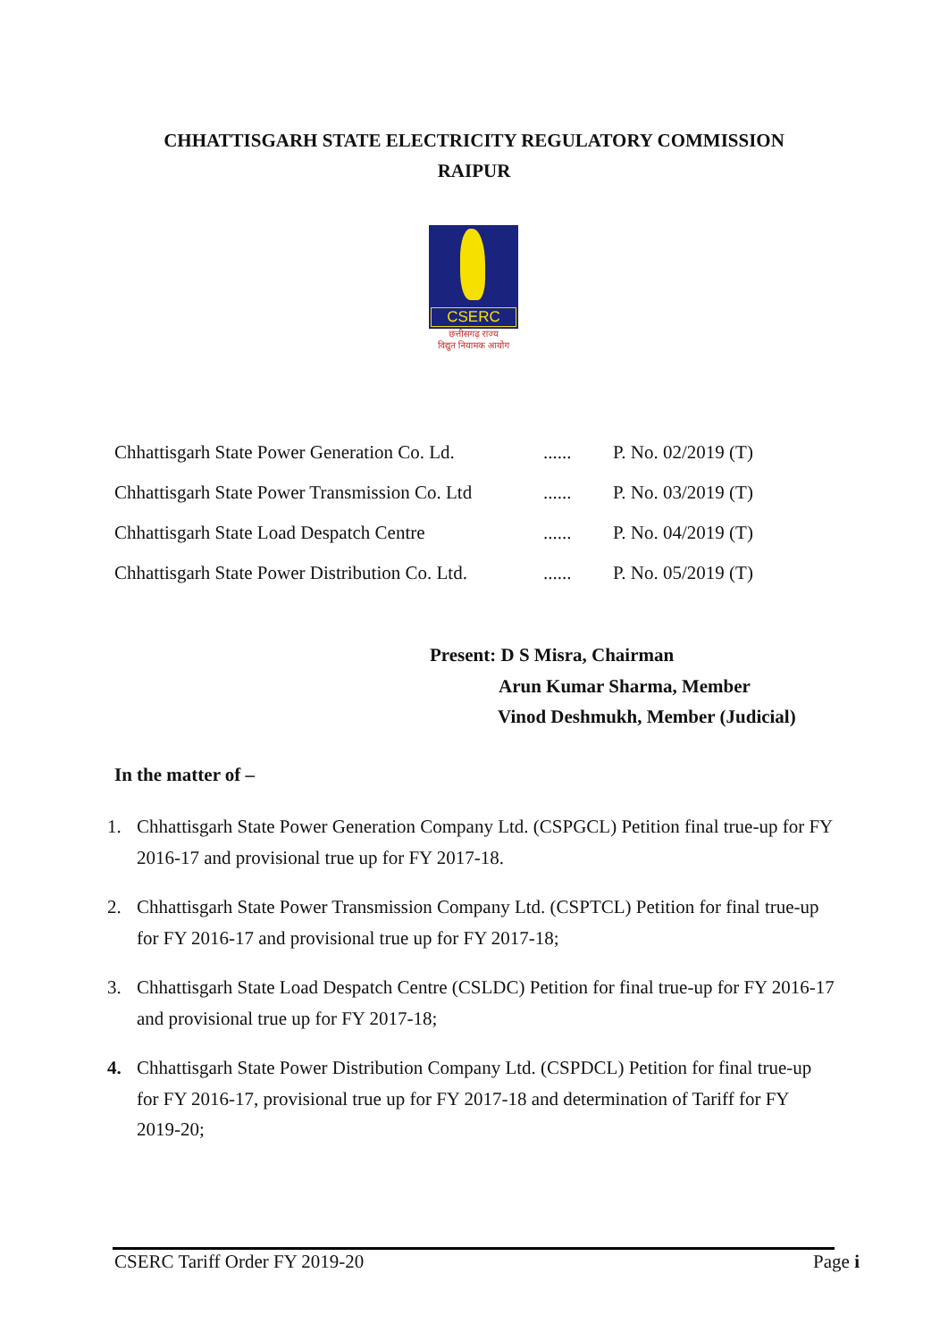CHHATTISGARH STATE ELECTRICITY REGULATORY COMMISSION
RAIPUR
CSERC
छत्तीसगढ़ राज्य
विद्युत नियामक आयोग
| Chhattisgarh State Power Generation Co. Ld. | ...... | P. No. 02/2019 (T) |
| Chhattisgarh State Power Transmission Co. Ltd | ...... | P. No. 03/2019 (T) |
| Chhattisgarh State Load Despatch Centre | ...... | P. No. 04/2019 (T) |
| Chhattisgarh State Power Distribution Co. Ltd. | ...... | P. No. 05/2019 (T) |
Present: D S Misra, Chairman
Arun Kumar Sharma, Member
Vinod Deshmukh, Member (Judicial)
In the matter of –
1. Chhattisgarh State Power Generation Company Ltd. (CSPGCL) Petition final true-up for FY 2016-17 and provisional true up for FY 2017-18.
2. Chhattisgarh State Power Transmission Company Ltd. (CSPTCL) Petition for final true-up for FY 2016-17 and provisional true up for FY 2017-18;
3. Chhattisgarh State Load Despatch Centre (CSLDC) Petition for final true-up for FY 2016-17 and provisional true up for FY 2017-18;
4. Chhattisgarh State Power Distribution Company Ltd. (CSPDCL) Petition for final true-up for FY 2016-17, provisional true up for FY 2017-18 and determination of Tariff for FY 2019-20;
CSERC Tariff Order FY 2019-20 Page i